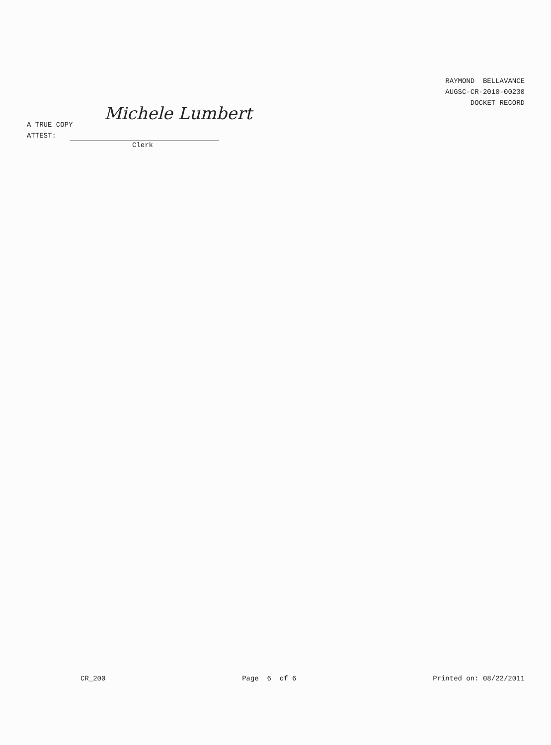RAYMOND BELLAVANCE
AUGSC-CR-2010-00230
DOCKET RECORD
Michele Lumbert
A TRUE COPY
ATTEST:
Clerk
CR_200 Page 6 of 6 Printed on: 08/22/2011